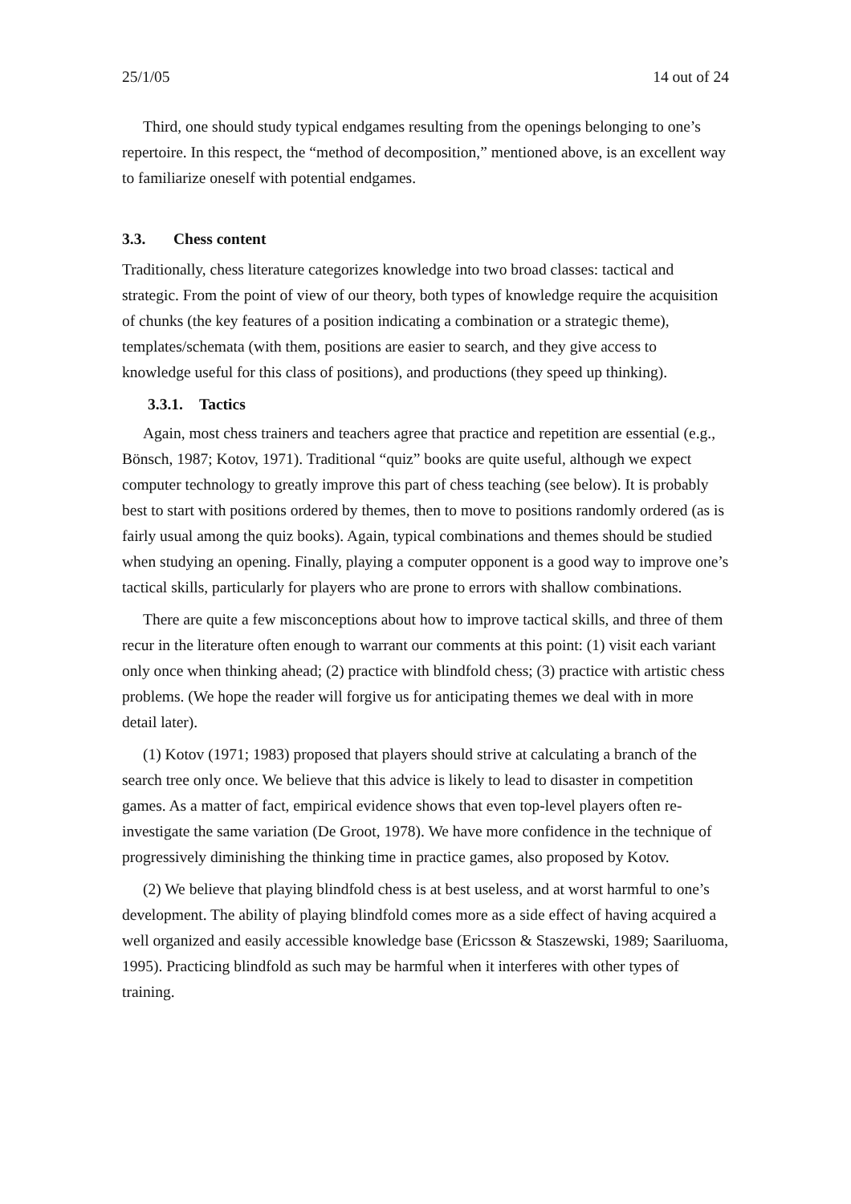25/1/05 14 out of 24
Third, one should study typical endgames resulting from the openings belonging to one’s repertoire. In this respect, the “method of decomposition,” mentioned above, is an excellent way to familiarize oneself with potential endgames.
3.3. Chess content
Traditionally, chess literature categorizes knowledge into two broad classes: tactical and strategic. From the point of view of our theory, both types of knowledge require the acquisition of chunks (the key features of a position indicating a combination or a strategic theme), templates/schemata (with them, positions are easier to search, and they give access to knowledge useful for this class of positions), and productions (they speed up thinking).
3.3.1. Tactics
Again, most chess trainers and teachers agree that practice and repetition are essential (e.g., Bönsch, 1987; Kotov, 1971). Traditional “quiz” books are quite useful, although we expect computer technology to greatly improve this part of chess teaching (see below). It is probably best to start with positions ordered by themes, then to move to positions randomly ordered (as is fairly usual among the quiz books). Again, typical combinations and themes should be studied when studying an opening. Finally, playing a computer opponent is a good way to improve one’s tactical skills, particularly for players who are prone to errors with shallow combinations.
There are quite a few misconceptions about how to improve tactical skills, and three of them recur in the literature often enough to warrant our comments at this point: (1) visit each variant only once when thinking ahead; (2) practice with blindfold chess; (3) practice with artistic chess problems. (We hope the reader will forgive us for anticipating themes we deal with in more detail later).
(1) Kotov (1971; 1983) proposed that players should strive at calculating a branch of the search tree only once. We believe that this advice is likely to lead to disaster in competition games. As a matter of fact, empirical evidence shows that even top-level players often re-investigate the same variation (De Groot, 1978). We have more confidence in the technique of progressively diminishing the thinking time in practice games, also proposed by Kotov.
(2) We believe that playing blindfold chess is at best useless, and at worst harmful to one’s development. The ability of playing blindfold comes more as a side effect of having acquired a well organized and easily accessible knowledge base (Ericsson & Staszewski, 1989; Saariluoma, 1995). Practicing blindfold as such may be harmful when it interferes with other types of training.